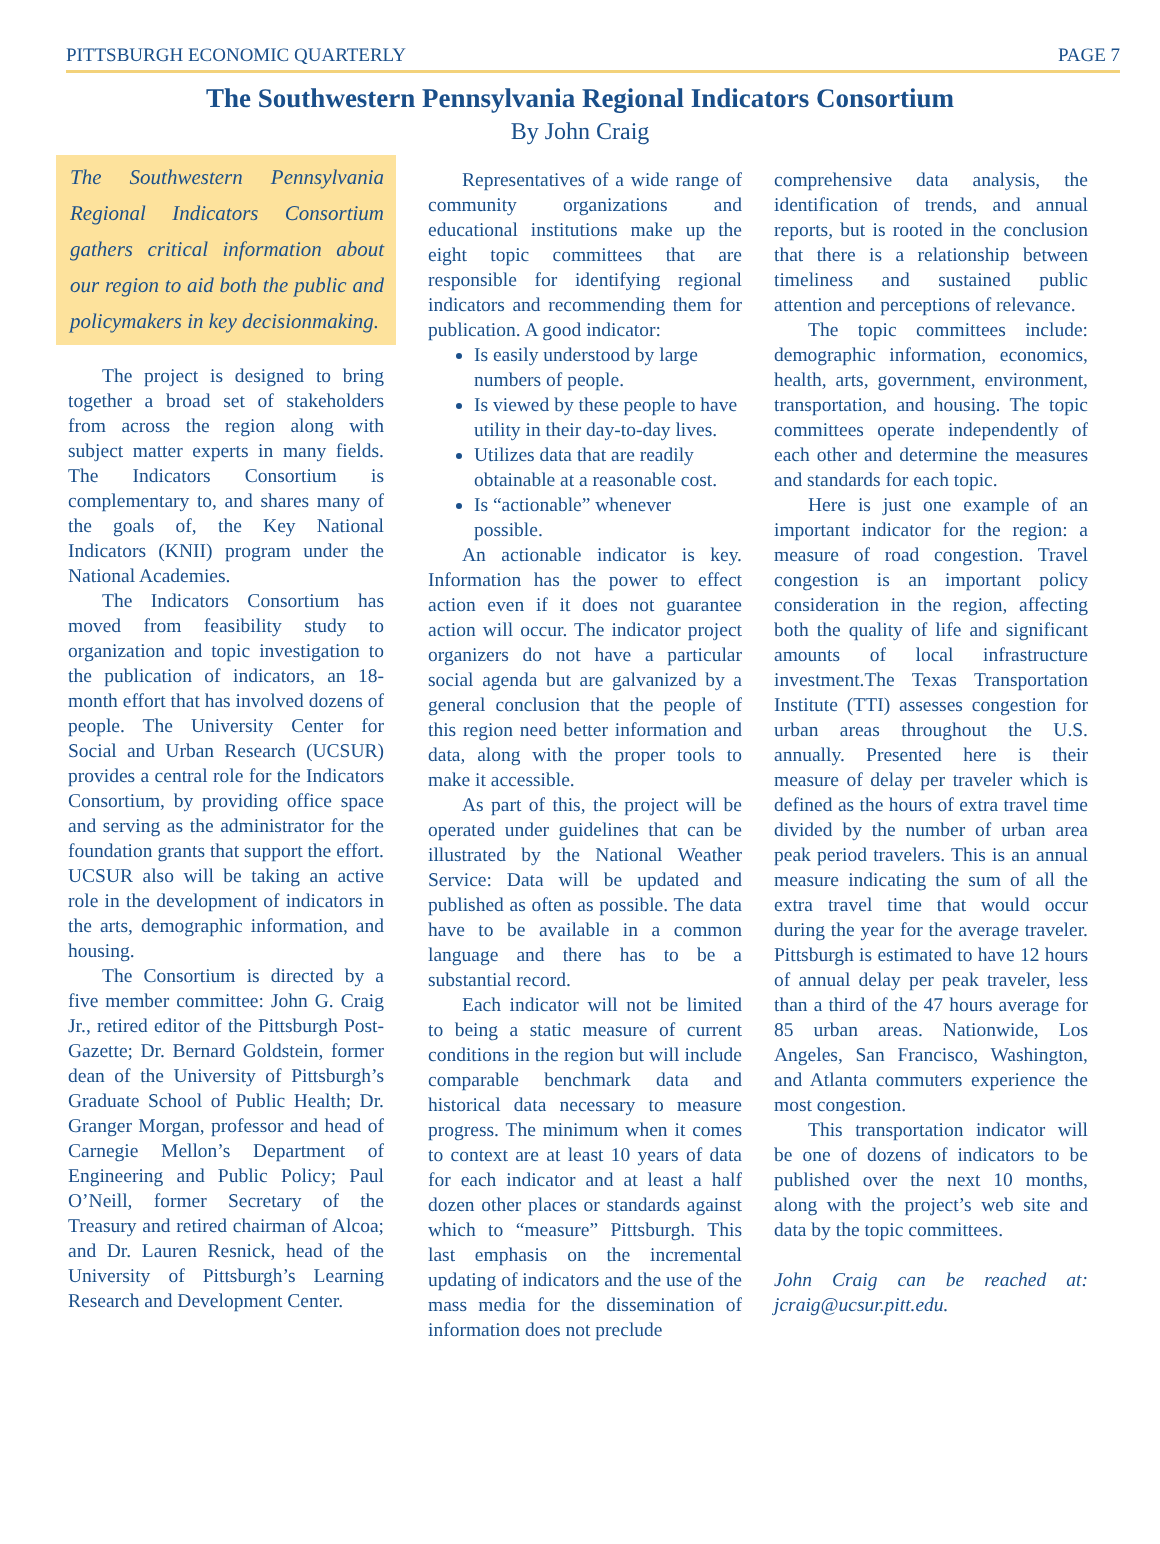PITTSBURGH ECONOMIC QUARTERLY PAGE 7
The Southwestern Pennsylvania Regional Indicators Consortium
By John Craig
The Southwestern Pennsylvania Regional Indicators Consortium gathers critical information about our region to aid both the public and policymakers in key decisionmaking.
The project is designed to bring together a broad set of stakeholders from across the region along with subject matter experts in many fields. The Indicators Consortium is complementary to, and shares many of the goals of, the Key National Indicators (KNII) program under the National Academies.
The Indicators Consortium has moved from feasibility study to organization and topic investigation to the publication of indicators, an 18-month effort that has involved dozens of people. The University Center for Social and Urban Research (UCSUR) provides a central role for the Indicators Consortium, by providing office space and serving as the administrator for the foundation grants that support the effort. UCSUR also will be taking an active role in the development of indicators in the arts, demographic information, and housing.
The Consortium is directed by a five member committee: John G. Craig Jr., retired editor of the Pittsburgh Post-Gazette; Dr. Bernard Goldstein, former dean of the University of Pittsburgh’s Graduate School of Public Health; Dr. Granger Morgan, professor and head of Carnegie Mellon’s Department of Engineering and Public Policy; Paul O’Neill, former Secretary of the Treasury and retired chairman of Alcoa; and Dr. Lauren Resnick, head of the University of Pittsburgh’s Learning Research and Development Center.
Representatives of a wide range of community organizations and educational institutions make up the eight topic committees that are responsible for identifying regional indicators and recommending them for publication. A good indicator:
Is easily understood by large numbers of people.
Is viewed by these people to have utility in their day-to-day lives.
Utilizes data that are readily obtainable at a reasonable cost.
Is “actionable” whenever possible.
An actionable indicator is key. Information has the power to effect action even if it does not guarantee action will occur. The indicator project organizers do not have a particular social agenda but are galvanized by a general conclusion that the people of this region need better information and data, along with the proper tools to make it accessible.
As part of this, the project will be operated under guidelines that can be illustrated by the National Weather Service: Data will be updated and published as often as possible. The data have to be available in a common language and there has to be a substantial record.
Each indicator will not be limited to being a static measure of current conditions in the region but will include comparable benchmark data and historical data necessary to measure progress. The minimum when it comes to context are at least 10 years of data for each indicator and at least a half dozen other places or standards against which to “measure” Pittsburgh. This last emphasis on the incremental updating of indicators and the use of the mass media for the dissemination of information does not preclude
comprehensive data analysis, the identification of trends, and annual reports, but is rooted in the conclusion that there is a relationship between timeliness and sustained public attention and perceptions of relevance.
The topic committees include: demographic information, economics, health, arts, government, environment, transportation, and housing. The topic committees operate independently of each other and determine the measures and standards for each topic.
Here is just one example of an important indicator for the region: a measure of road congestion. Travel congestion is an important policy consideration in the region, affecting both the quality of life and significant amounts of local infrastructure investment.The Texas Transportation Institute (TTI) assesses congestion for urban areas throughout the U.S. annually. Presented here is their measure of delay per traveler which is defined as the hours of extra travel time divided by the number of urban area peak period travelers. This is an annual measure indicating the sum of all the extra travel time that would occur during the year for the average traveler. Pittsburgh is estimated to have 12 hours of annual delay per peak traveler, less than a third of the 47 hours average for 85 urban areas. Nationwide, Los Angeles, San Francisco, Washington, and Atlanta commuters experience the most congestion.
This transportation indicator will be one of dozens of indicators to be published over the next 10 months, along with the project’s web site and data by the topic committees.
John Craig can be reached at: jcraig@ucsur.pitt.edu.